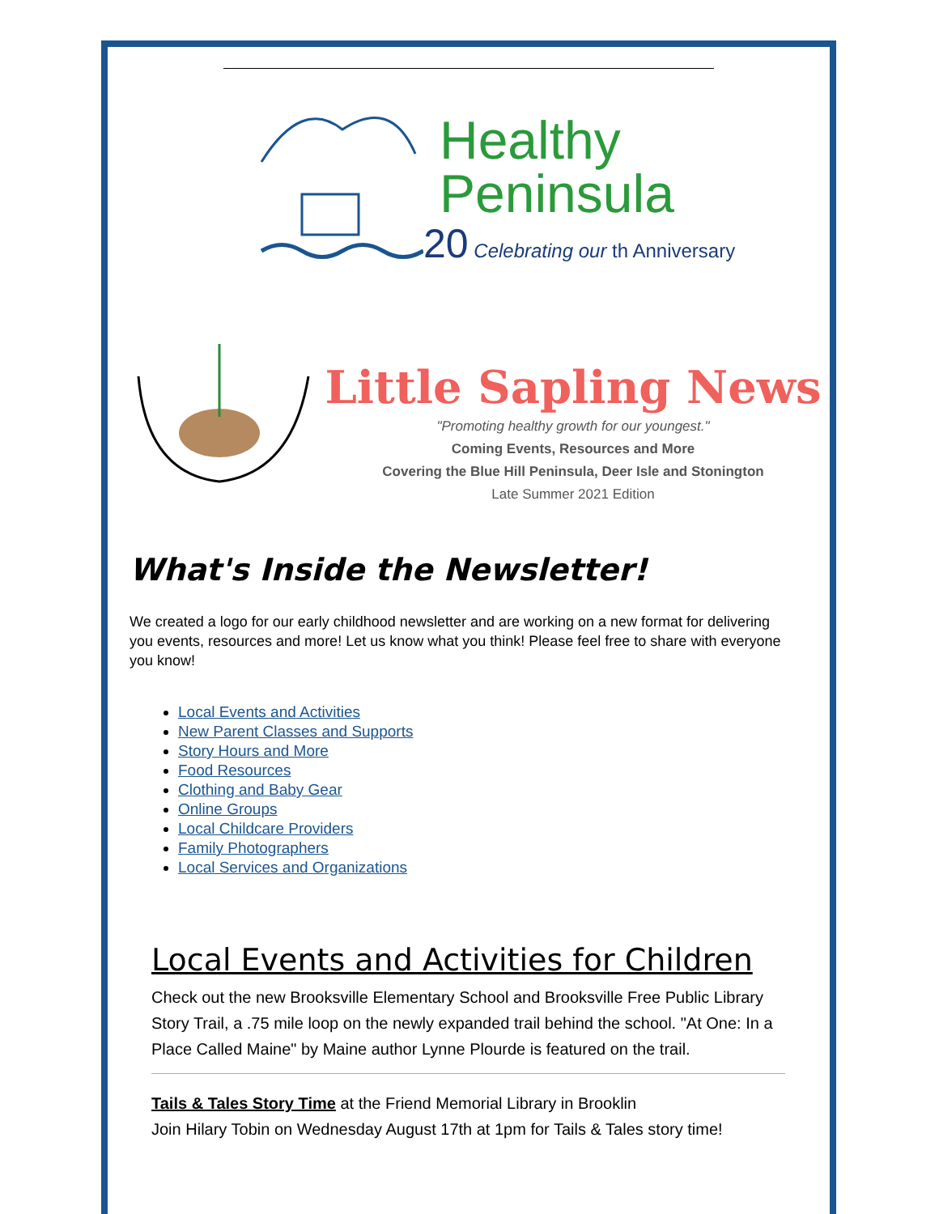Healthy
Peninsula
20 Celebrating our th Anniversary
Little Sapling News
"Promoting healthy growth for our youngest."
Coming Events, Resources and More
Covering the Blue Hill Peninsula, Deer Isle and Stonington
Late Summer 2021 Edition
What's Inside the Newsletter!
We created a logo for our early childhood newsletter and are working on a new format for delivering you events, resources and more! Let us know what you think! Please feel free to share with everyone you know!
Local Events and Activities
New Parent Classes and Supports
Story Hours and More
Food Resources
Clothing and Baby Gear
Online Groups
Local Childcare Providers
Family Photographers
Local Services and Organizations
Local Events and Activities for Children
Check out the new Brooksville Elementary School and Brooksville Free Public Library Story Trail, a .75 mile loop on the newly expanded trail behind the school. "At One: In a Place Called Maine" by Maine author Lynne Plourde is featured on the trail.
Tails & Tales Story Time at the Friend Memorial Library in Brooklin
Join Hilary Tobin on Wednesday August 17th at 1pm for Tails & Tales story time!